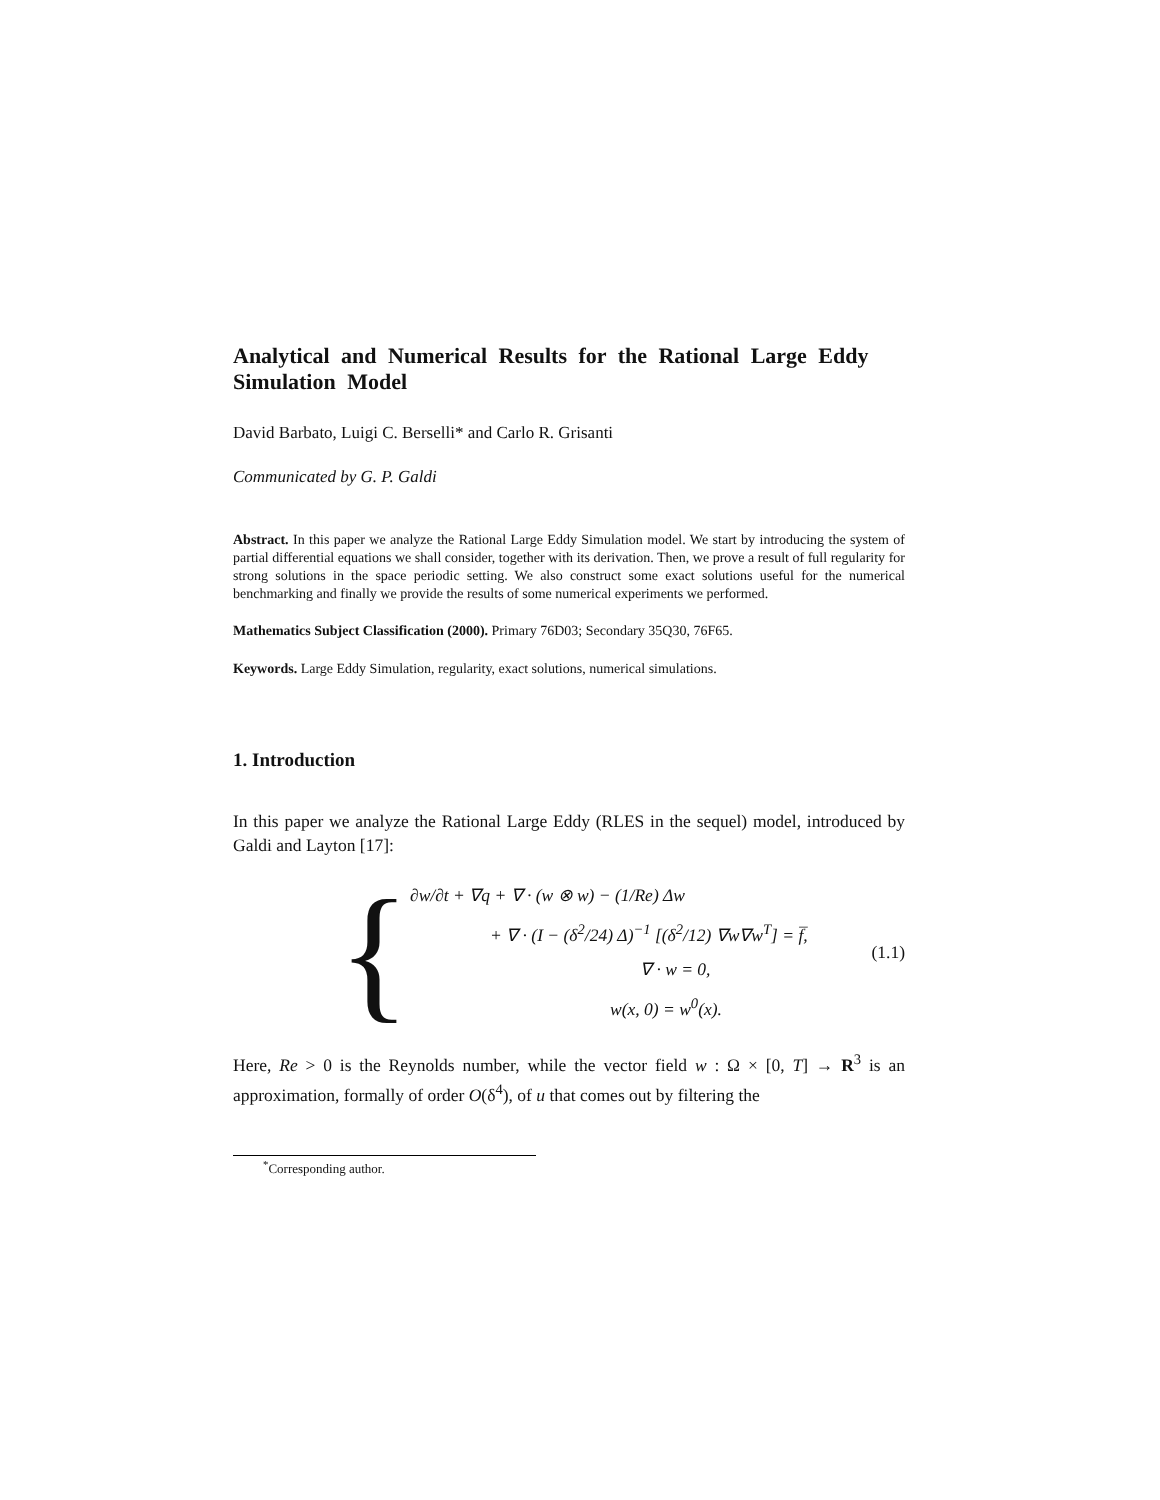Analytical and Numerical Results for the Rational Large Eddy Simulation Model
David Barbato, Luigi C. Berselli* and Carlo R. Grisanti
Communicated by G. P. Galdi
Abstract. In this paper we analyze the Rational Large Eddy Simulation model. We start by introducing the system of partial differential equations we shall consider, together with its derivation. Then, we prove a result of full regularity for strong solutions in the space periodic setting. We also construct some exact solutions useful for the numerical benchmarking and finally we provide the results of some numerical experiments we performed.
Mathematics Subject Classification (2000). Primary 76D03; Secondary 35Q30, 76F65.
Keywords. Large Eddy Simulation, regularity, exact solutions, numerical simulations.
1. Introduction
In this paper we analyze the Rational Large Eddy (RLES in the sequel) model, introduced by Galdi and Layton [17]:
{
∂w/∂t + ∇q + ∇ · (w ⊗ w) − (1/Re) Δw
+ ∇ · (I − (δ<sup>2</sup>/24) Δ)<sup>−1</sup> [(δ<sup>2</sup>/12) ∇w∇w<sup>T</sup>] = f̅,
∇ · w = 0,
w(x, 0) = w<sup>0</sup>(x).
(1.1)
Here, Re > 0 is the Reynolds number, while the vector field w : Ω × [0, T] → R<sup>3</sup> is an approximation, formally of order O(δ<sup>4</sup>), of u that comes out by filtering the
<sup>*</sup> Corresponding author.